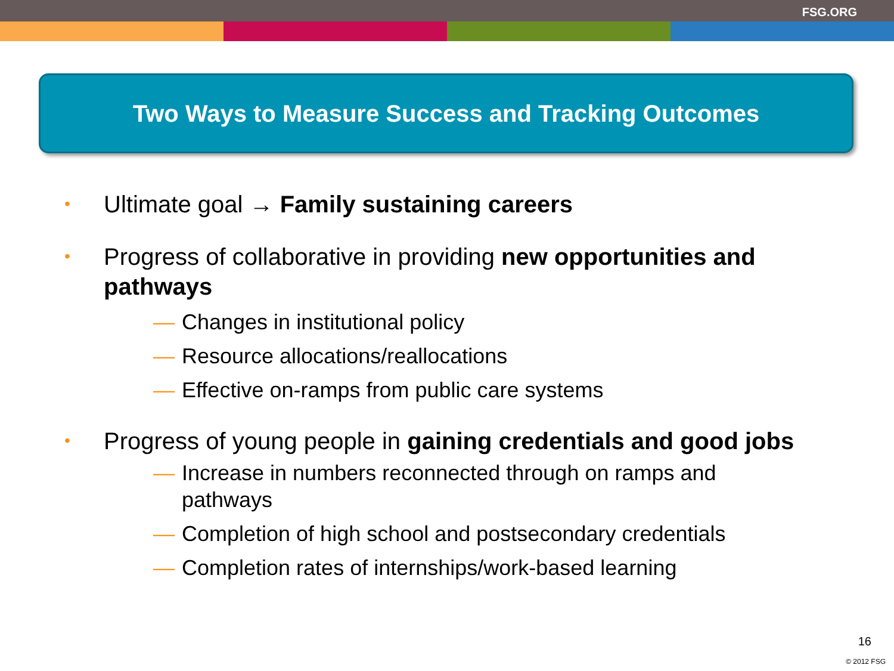FSG.ORG
Two Ways to Measure Success and Tracking Outcomes
• Ultimate goal → Family sustaining careers
• Progress of collaborative in providing new opportunities and pathways
— Changes in institutional policy
— Resource allocations/reallocations
— Effective on-ramps from public care systems
• Progress of young people in gaining credentials and good jobs
— Increase in numbers reconnected through on ramps and pathways
— Completion of high school and postsecondary credentials
— Completion rates of internships/work-based learning
16
© 2012 FSG